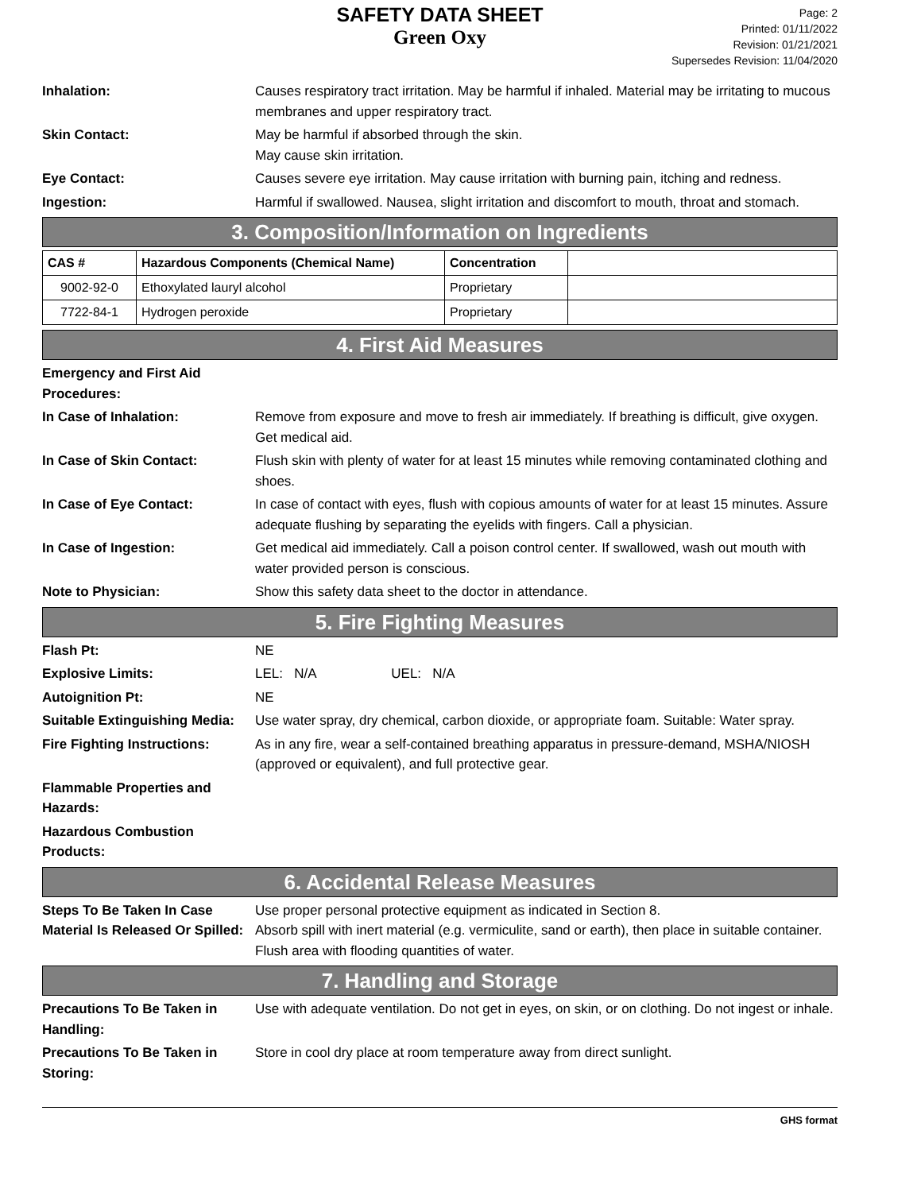SAFETY DATA SHEET
Green Oxy
Page: 2
Printed: 01/11/2022
Revision: 01/21/2021
Supersedes Revision: 11/04/2020
Inhalation: Causes respiratory tract irritation. May be harmful if inhaled. Material may be irritating to mucous membranes and upper respiratory tract.
Skin Contact: May be harmful if absorbed through the skin.
May cause skin irritation.
Eye Contact: Causes severe eye irritation. May cause irritation with burning pain, itching and redness.
Ingestion: Harmful if swallowed. Nausea, slight irritation and discomfort to mouth, throat and stomach.
3. Composition/Information on Ingredients
| CAS # | Hazardous Components (Chemical Name) | Concentration | |
| --- | --- | --- | --- |
| 9002-92-0 | Ethoxylated lauryl alcohol | Proprietary | |
| 7722-84-1 | Hydrogen peroxide | Proprietary | |
4. First Aid Measures
Emergency and First Aid Procedures:
In Case of Inhalation: Remove from exposure and move to fresh air immediately. If breathing is difficult, give oxygen. Get medical aid.
In Case of Skin Contact: Flush skin with plenty of water for at least 15 minutes while removing contaminated clothing and shoes.
In Case of Eye Contact: In case of contact with eyes, flush with copious amounts of water for at least 15 minutes. Assure adequate flushing by separating the eyelids with fingers. Call a physician.
In Case of Ingestion: Get medical aid immediately. Call a poison control center. If swallowed, wash out mouth with water provided person is conscious.
Note to Physician: Show this safety data sheet to the doctor in attendance.
5. Fire Fighting Measures
Flash Pt: NE
Explosive Limits: LEL: N/A UEL: N/A
Autoignition Pt: NE
Suitable Extinguishing Media:
Use water spray, dry chemical, carbon dioxide, or appropriate foam. Suitable: Water spray.
Fire Fighting Instructions:
As in any fire, wear a self-contained breathing apparatus in pressure-demand, MSHA/NIOSH (approved or equivalent), and full protective gear.
Flammable Properties and Hazards:
Hazardous Combustion Products:
6. Accidental Release Measures
Steps To Be Taken In Case Material Is Released Or Spilled:
Use proper personal protective equipment as indicated in Section 8.
Absorb spill with inert material (e.g. vermiculite, sand or earth), then place in suitable container. Flush area with flooding quantities of water.
7. Handling and Storage
Precautions To Be Taken in Handling:
Use with adequate ventilation. Do not get in eyes, on skin, or on clothing. Do not ingest or inhale.
Precautions To Be Taken in Storing:
Store in cool dry place at room temperature away from direct sunlight.
GHS format